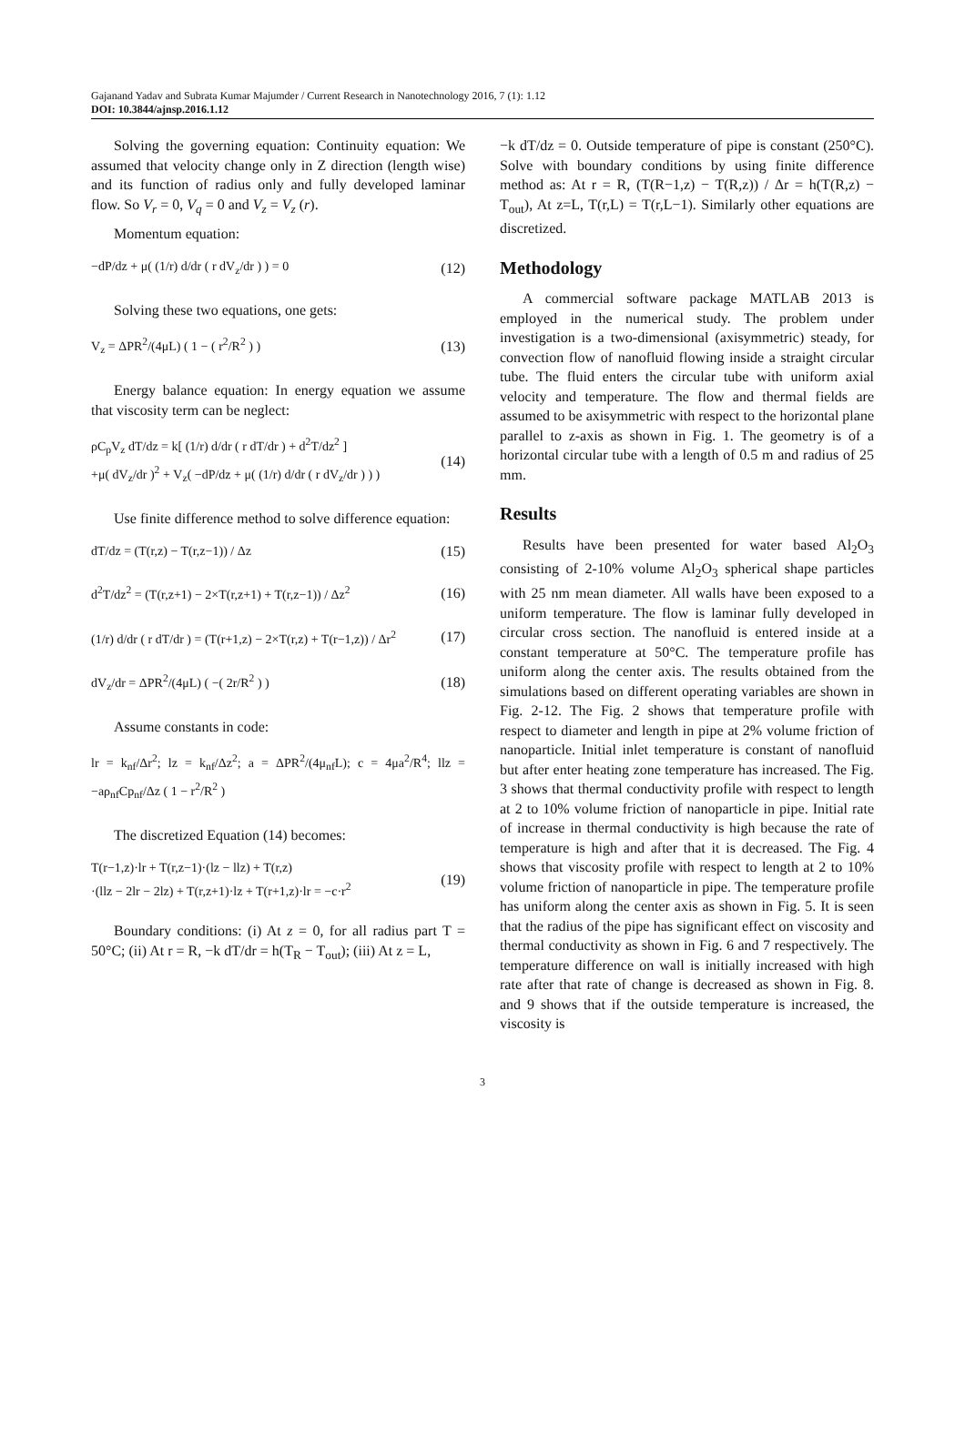Gajanand Yadav and Subrata Kumar Majumder / Current Research in Nanotechnology 2016, 7 (1): 1.12
DOI: 10.3844/ajnsp.2016.1.12
Solving the governing equation: Continuity equation: We assumed that velocity change only in Z direction (length wise) and its function of radius only and fully developed laminar flow. So V<sub>r</sub> = 0, V<sub>q</sub> = 0 and V<sub>z</sub> = V<sub>z</sub> (r).
Momentum equation:
−dP/dz + μ( (1/r) d/dr ( r dV<sub>z</sub>/dr ) ) = 0 (12)
Solving these two equations, one gets:
V<sub>z</sub> = ΔPR<sup>2</sup>/(4μL) ( 1 − ( r<sup>2</sup>/R<sup>2</sup> ) ) (13)
Energy balance equation: In energy equation we assume that viscosity term can be neglect:
ρC<sub>p</sub>V<sub>z</sub> dT/dz = k[ (1/r) d/dr ( r dT/dr ) + d<sup>2</sup>T/dz<sup>2</sup> ]
+μ( dV<sub>z</sub>/dr )<sup>2</sup> + V<sub>z</sub>( −dP/dz + μ( (1/r) d/dr ( r dV<sub>z</sub>/dr ) ) ) (14)
Use finite difference method to solve difference equation:
dT/dz = (T(r,z) − T(r,z−1)) / Δz (15)
d<sup>2</sup>T/dz<sup>2</sup> = (T(r,z+1) − 2×T(r,z+1) + T(r,z−1)) / Δz<sup>2</sup> (16)
(1/r) d/dr ( r dT/dr ) = (T(r+1,z) − 2×T(r,z) + T(r−1,z)) / Δr<sup>2</sup> (17)
dV<sub>z</sub>/dr = ΔPR<sup>2</sup>/(4μL) ( −( 2r/R<sup>2</sup> ) ) (18)
Assume constants in code:
lr = k<sub>nf</sub>/Δr<sup>2</sup>; lz = k<sub>nf</sub>/Δz<sup>2</sup>; a = ΔPR<sup>2</sup>/(4μ<sub>nf</sub>L); c = 4μa<sup>2</sup>/R<sup>4</sup>; llz = −aρ<sub>nf</sub>Cp<sub>nf</sub>/Δz ( 1 − r<sup>2</sup>/R<sup>2</sup> )
The discretized Equation (14) becomes:
T(r−1,z)·lr + T(r,z−1)·(lz − llz) + T(r,z)
·(llz − 2lr − 2lz) + T(r,z+1)·lz + T(r+1,z)·lr = −c·r<sup>2</sup> (19)
Boundary conditions: (i) At z = 0, for all radius part T = 50°C; (ii) At r = R, −k dT/dr = h(T<sub>R</sub> − T<sub>out</sub>); (iii) At z = L,
−k dT/dz = 0. Outside temperature of pipe is constant (250°C). Solve with boundary conditions by using finite difference method as: At r = R, (T(R−1,z) − T(R,z)) / Δr = h(T(R,z) − T<sub>out</sub>), At z=L, T(r,L) = T(r,L−1). Similarly other equations are discretized.
Methodology
A commercial software package MATLAB 2013 is employed in the numerical study. The problem under investigation is a two-dimensional (axisymmetric) steady, for convection flow of nanofluid flowing inside a straight circular tube. The fluid enters the circular tube with uniform axial velocity and temperature. The flow and thermal fields are assumed to be axisymmetric with respect to the horizontal plane parallel to z-axis as shown in Fig. 1. The geometry is of a horizontal circular tube with a length of 0.5 m and radius of 25 mm.
Results
Results have been presented for water based Al<sub>2</sub>O<sub>3</sub> consisting of 2-10% volume Al<sub>2</sub>O<sub>3</sub> spherical shape particles with 25 nm mean diameter. All walls have been exposed to a uniform temperature. The flow is laminar fully developed in circular cross section. The nanofluid is entered inside at a constant temperature at 50°C. The temperature profile has uniform along the center axis. The results obtained from the simulations based on different operating variables are shown in Fig. 2-12. The Fig. 2 shows that temperature profile with respect to diameter and length in pipe at 2% volume friction of nanoparticle. Initial inlet temperature is constant of nanofluid but after enter heating zone temperature has increased. The Fig. 3 shows that thermal conductivity profile with respect to length at 2 to 10% volume friction of nanoparticle in pipe. Initial rate of increase in thermal conductivity is high because the rate of temperature is high and after that it is decreased. The Fig. 4 shows that viscosity profile with respect to length at 2 to 10% volume friction of nanoparticle in pipe. The temperature profile has uniform along the center axis as shown in Fig. 5. It is seen that the radius of the pipe has significant effect on viscosity and thermal conductivity as shown in Fig. 6 and 7 respectively. The temperature difference on wall is initially increased with high rate after that rate of change is decreased as shown in Fig. 8. and 9 shows that if the outside temperature is increased, the viscosity is
3